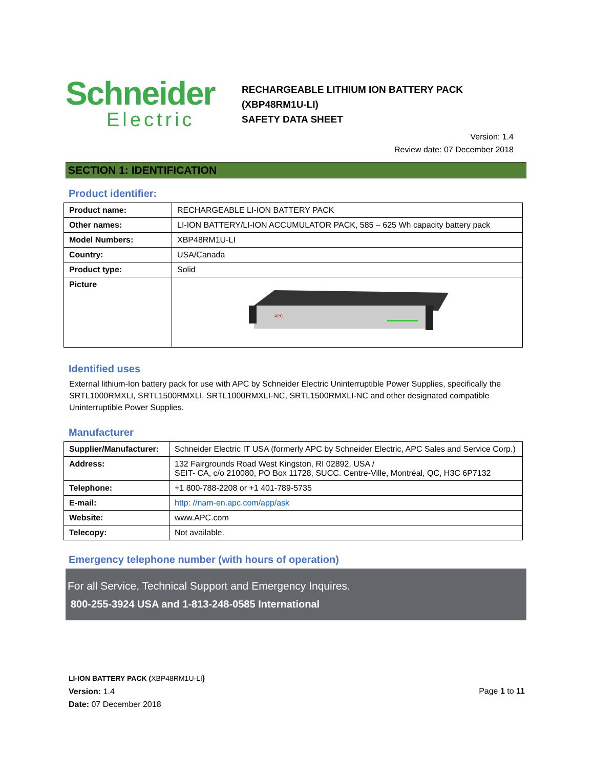Schneider
Electric
RECHARGEABLE LITHIUM ION BATTERY PACK
(XBP48RM1U-LI)
SAFETY DATA SHEET
Version: 1.4
Review date: 07 December 2018
SECTION 1: IDENTIFICATION
Product identifier:
| Product name: | RECHARGEABLE LI-ION BATTERY PACK |
| Other names: | LI-ION BATTERY/LI-ION ACCUMULATOR PACK, 585 – 625 Wh capacity battery pack |
| Model Numbers: | XBP48RM1U-LI |
| Country: | USA/Canada |
| Product type: | Solid |
| Picture | APC |
Identified uses
External lithium-Ion battery pack for use with APC by Schneider Electric Uninterruptible Power Supplies, specifically the SRTL1000RMXLI, SRTL1500RMXLI, SRTL1000RMXLI-NC, SRTL1500RMXLI-NC and other designated compatible Uninterruptible Power Supplies.
Manufacturer
| Supplier/Manufacturer: | Schneider Electric IT USA (formerly APC by Schneider Electric, APC Sales and Service Corp.) |
| Address: | 132 Fairgrounds Road West Kingston, RI 02892, USA / SEIT- CA, c/o 210080, PO Box 11728, SUCC. Centre-Ville, Montréal, QC, H3C 6P7132 |
| Telephone: | +1 800-788-2208 or +1 401-789-5735 |
| E-mail: | http: //nam-en.apc.com/app/ask |
| Website: | www.APC.com |
| Telecopy: | Not available. |
Emergency telephone number (with hours of operation)
For all Service, Technical Support and Emergency Inquires.
800-255-3924 USA and 1-813-248-0585 International
LI-ION BATTERY PACK (XBP48RM1U-LI)
Version: 1.4
Date: 07 December 2018
Page 1 to 11